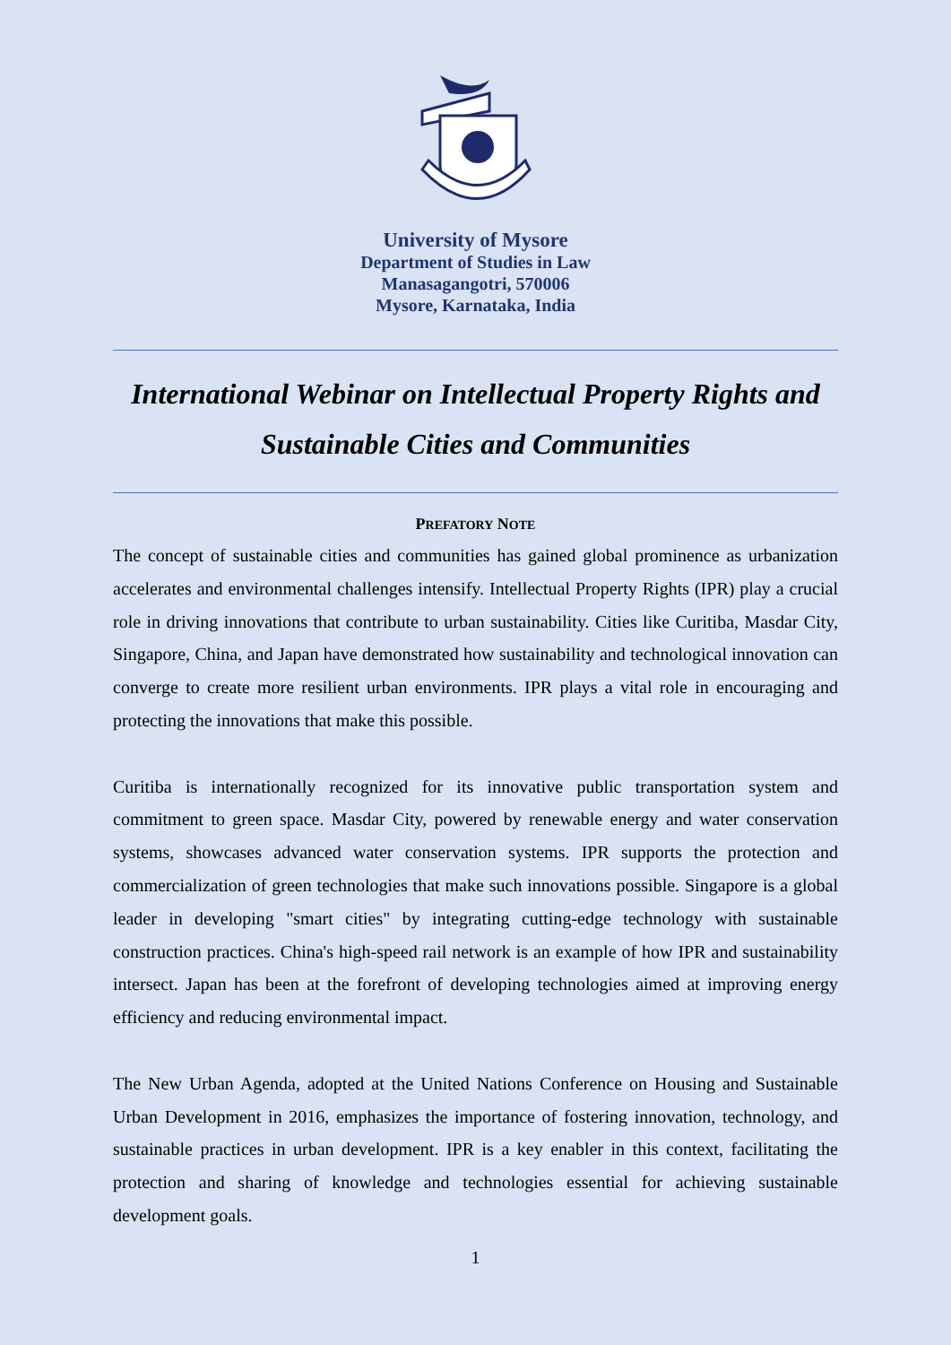University of Mysore
Department of Studies in Law
Manasagangotri, 570006
Mysore, Karnataka, India
International Webinar on Intellectual Property Rights and Sustainable Cities and Communities
PREFATORY NOTE
The concept of sustainable cities and communities has gained global prominence as urbanization accelerates and environmental challenges intensify. Intellectual Property Rights (IPR) play a crucial role in driving innovations that contribute to urban sustainability. Cities like Curitiba, Masdar City, Singapore, China, and Japan have demonstrated how sustainability and technological innovation can converge to create more resilient urban environments. IPR plays a vital role in encouraging and protecting the innovations that make this possible.
Curitiba is internationally recognized for its innovative public transportation system and commitment to green space. Masdar City, powered by renewable energy and water conservation systems, showcases advanced water conservation systems. IPR supports the protection and commercialization of green technologies that make such innovations possible. Singapore is a global leader in developing "smart cities" by integrating cutting-edge technology with sustainable construction practices. China's high-speed rail network is an example of how IPR and sustainability intersect. Japan has been at the forefront of developing technologies aimed at improving energy efficiency and reducing environmental impact.
The New Urban Agenda, adopted at the United Nations Conference on Housing and Sustainable Urban Development in 2016, emphasizes the importance of fostering innovation, technology, and sustainable practices in urban development. IPR is a key enabler in this context, facilitating the protection and sharing of knowledge and technologies essential for achieving sustainable development goals.
1